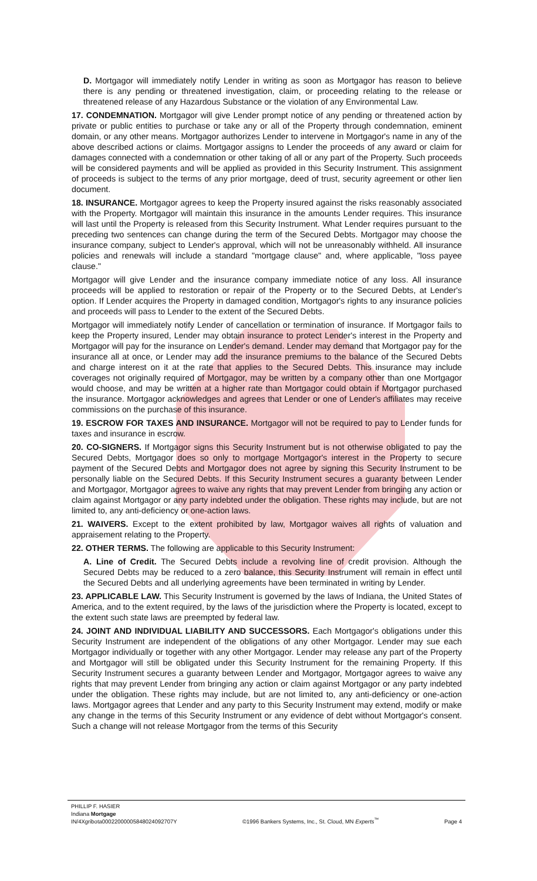D. Mortgagor will immediately notify Lender in writing as soon as Mortgagor has reason to believe there is any pending or threatened investigation, claim, or proceeding relating to the release or threatened release of any Hazardous Substance or the violation of any Environmental Law.
17. CONDEMNATION. Mortgagor will give Lender prompt notice of any pending or threatened action by private or public entities to purchase or take any or all of the Property through condemnation, eminent domain, or any other means. Mortgagor authorizes Lender to intervene in Mortgagor's name in any of the above described actions or claims. Mortgagor assigns to Lender the proceeds of any award or claim for damages connected with a condemnation or other taking of all or any part of the Property. Such proceeds will be considered payments and will be applied as provided in this Security Instrument. This assignment of proceeds is subject to the terms of any prior mortgage, deed of trust, security agreement or other lien document.
18. INSURANCE. Mortgagor agrees to keep the Property insured against the risks reasonably associated with the Property. Mortgagor will maintain this insurance in the amounts Lender requires. This insurance will last until the Property is released from this Security Instrument. What Lender requires pursuant to the preceding two sentences can change during the term of the Secured Debts. Mortgagor may choose the insurance company, subject to Lender's approval, which will not be unreasonably withheld. All insurance policies and renewals will include a standard "mortgage clause" and, where applicable, "loss payee clause."
Mortgagor will give Lender and the insurance company immediate notice of any loss. All insurance proceeds will be applied to restoration or repair of the Property or to the Secured Debts, at Lender's option. If Lender acquires the Property in damaged condition, Mortgagor's rights to any insurance policies and proceeds will pass to Lender to the extent of the Secured Debts.
Mortgagor will immediately notify Lender of cancellation or termination of insurance. If Mortgagor fails to keep the Property insured, Lender may obtain insurance to protect Lender's interest in the Property and Mortgagor will pay for the insurance on Lender's demand. Lender may demand that Mortgagor pay for the insurance all at once, or Lender may add the insurance premiums to the balance of the Secured Debts and charge interest on it at the rate that applies to the Secured Debts. This insurance may include coverages not originally required of Mortgagor, may be written by a company other than one Mortgagor would choose, and may be written at a higher rate than Mortgagor could obtain if Mortgagor purchased the insurance. Mortgagor acknowledges and agrees that Lender or one of Lender's affiliates may receive commissions on the purchase of this insurance.
19. ESCROW FOR TAXES AND INSURANCE. Mortgagor will not be required to pay to Lender funds for taxes and insurance in escrow.
20. CO-SIGNERS. If Mortgagor signs this Security Instrument but is not otherwise obligated to pay the Secured Debts, Mortgagor does so only to mortgage Mortgagor's interest in the Property to secure payment of the Secured Debts and Mortgagor does not agree by signing this Security Instrument to be personally liable on the Secured Debts. If this Security Instrument secures a guaranty between Lender and Mortgagor, Mortgagor agrees to waive any rights that may prevent Lender from bringing any action or claim against Mortgagor or any party indebted under the obligation. These rights may include, but are not limited to, any anti-deficiency or one-action laws.
21. WAIVERS. Except to the extent prohibited by law, Mortgagor waives all rights of valuation and appraisement relating to the Property.
22. OTHER TERMS. The following are applicable to this Security Instrument:
A. Line of Credit. The Secured Debts include a revolving line of credit provision. Although the Secured Debts may be reduced to a zero balance, this Security Instrument will remain in effect until the Secured Debts and all underlying agreements have been terminated in writing by Lender.
23. APPLICABLE LAW. This Security Instrument is governed by the laws of Indiana, the United States of America, and to the extent required, by the laws of the jurisdiction where the Property is located, except to the extent such state laws are preempted by federal law.
24. JOINT AND INDIVIDUAL LIABILITY AND SUCCESSORS. Each Mortgagor's obligations under this Security Instrument are independent of the obligations of any other Mortgagor. Lender may sue each Mortgagor individually or together with any other Mortgagor. Lender may release any part of the Property and Mortgagor will still be obligated under this Security Instrument for the remaining Property. If this Security Instrument secures a guaranty between Lender and Mortgagor, Mortgagor agrees to waive any rights that may prevent Lender from bringing any action or claim against Mortgagor or any party indebted under the obligation. These rights may include, but are not limited to, any anti-deficiency or one-action laws. Mortgagor agrees that Lender and any party to this Security Instrument may extend, modify or make any change in the terms of this Security Instrument or any evidence of debt without Mortgagor's consent. Such a change will not release Mortgagor from the terms of this Security
PHILLIP F. HASIER
Indiana Mortgage
IN/4Xgribota00022000005848024092707Y
©1996 Bankers Systems, Inc., St. Cloud, MN Experts<sup>™</sup>
Page 4